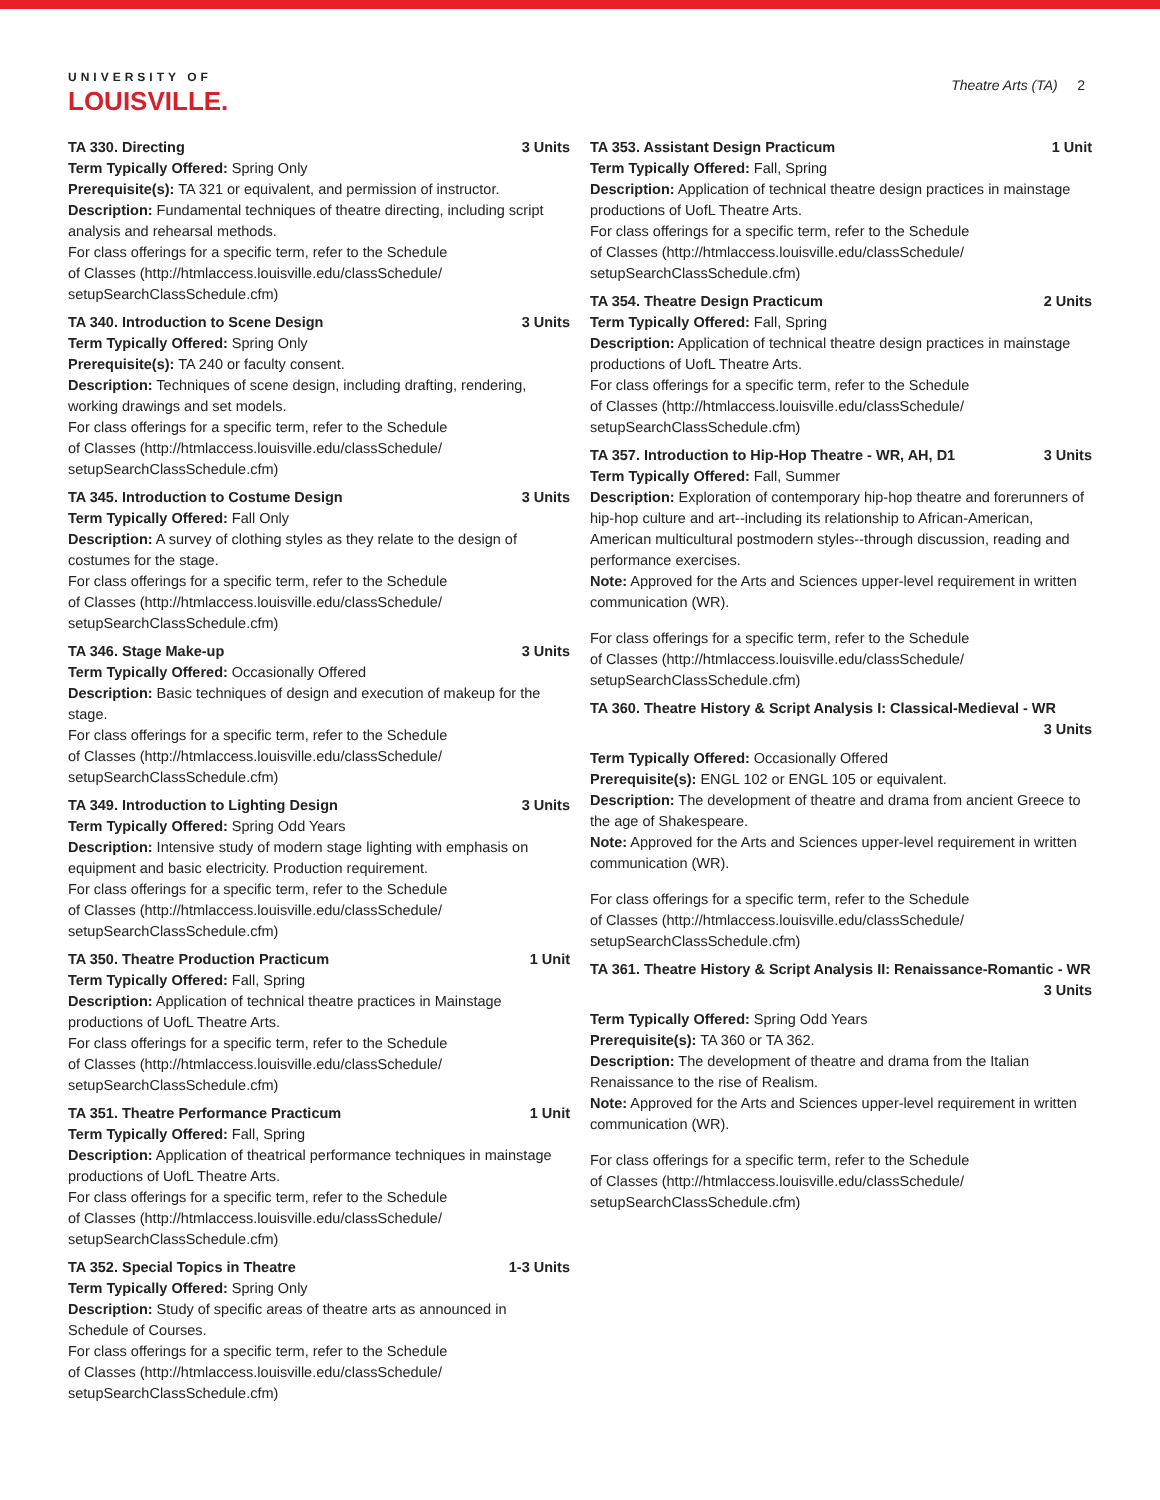UNIVERSITY OF
LOUISVILLE.
Theatre Arts (TA) 2
TA 330. Directing 3 Units
Term Typically Offered: Spring Only
Prerequisite(s): TA 321 or equivalent, and permission of instructor.
Description: Fundamental techniques of theatre directing, including script analysis and rehearsal methods.
For class offerings for a specific term, refer to the Schedule
of Classes (http://htmlaccess.louisville.edu/classSchedule/
setupSearchClassSchedule.cfm)
TA 340. Introduction to Scene Design 3 Units
Term Typically Offered: Spring Only
Prerequisite(s): TA 240 or faculty consent.
Description: Techniques of scene design, including drafting, rendering, working drawings and set models.
For class offerings for a specific term, refer to the Schedule
of Classes (http://htmlaccess.louisville.edu/classSchedule/
setupSearchClassSchedule.cfm)
TA 345. Introduction to Costume Design 3 Units
Term Typically Offered: Fall Only
Description: A survey of clothing styles as they relate to the design of costumes for the stage.
For class offerings for a specific term, refer to the Schedule
of Classes (http://htmlaccess.louisville.edu/classSchedule/
setupSearchClassSchedule.cfm)
TA 346. Stage Make-up 3 Units
Term Typically Offered: Occasionally Offered
Description: Basic techniques of design and execution of makeup for the stage.
For class offerings for a specific term, refer to the Schedule
of Classes (http://htmlaccess.louisville.edu/classSchedule/
setupSearchClassSchedule.cfm)
TA 349. Introduction to Lighting Design 3 Units
Term Typically Offered: Spring Odd Years
Description: Intensive study of modern stage lighting with emphasis on equipment and basic electricity. Production requirement.
For class offerings for a specific term, refer to the Schedule
of Classes (http://htmlaccess.louisville.edu/classSchedule/
setupSearchClassSchedule.cfm)
TA 350. Theatre Production Practicum 1 Unit
Term Typically Offered: Fall, Spring
Description: Application of technical theatre practices in Mainstage productions of UofL Theatre Arts.
For class offerings for a specific term, refer to the Schedule
of Classes (http://htmlaccess.louisville.edu/classSchedule/
setupSearchClassSchedule.cfm)
TA 351. Theatre Performance Practicum 1 Unit
Term Typically Offered: Fall, Spring
Description: Application of theatrical performance techniques in mainstage productions of UofL Theatre Arts.
For class offerings for a specific term, refer to the Schedule
of Classes (http://htmlaccess.louisville.edu/classSchedule/
setupSearchClassSchedule.cfm)
TA 352. Special Topics in Theatre 1-3 Units
Term Typically Offered: Spring Only
Description: Study of specific areas of theatre arts as announced in Schedule of Courses.
For class offerings for a specific term, refer to the Schedule
of Classes (http://htmlaccess.louisville.edu/classSchedule/
setupSearchClassSchedule.cfm)
TA 353. Assistant Design Practicum 1 Unit
Term Typically Offered: Fall, Spring
Description: Application of technical theatre design practices in mainstage productions of UofL Theatre Arts.
For class offerings for a specific term, refer to the Schedule
of Classes (http://htmlaccess.louisville.edu/classSchedule/
setupSearchClassSchedule.cfm)
TA 354. Theatre Design Practicum 2 Units
Term Typically Offered: Fall, Spring
Description: Application of technical theatre design practices in mainstage productions of UofL Theatre Arts.
For class offerings for a specific term, refer to the Schedule
of Classes (http://htmlaccess.louisville.edu/classSchedule/
setupSearchClassSchedule.cfm)
TA 357. Introduction to Hip-Hop Theatre - WR, AH, D1 3 Units
Term Typically Offered: Fall, Summer
Description: Exploration of contemporary hip-hop theatre and forerunners of hip-hop culture and art--including its relationship to African-American, American multicultural postmodern styles--through discussion, reading and performance exercises.
Note: Approved for the Arts and Sciences upper-level requirement in written communication (WR).
For class offerings for a specific term, refer to the Schedule
of Classes (http://htmlaccess.louisville.edu/classSchedule/
setupSearchClassSchedule.cfm)
TA 360. Theatre History & Script Analysis I: Classical-Medieval - WR
3 Units
Term Typically Offered: Occasionally Offered
Prerequisite(s): ENGL 102 or ENGL 105 or equivalent.
Description: The development of theatre and drama from ancient Greece to the age of Shakespeare.
Note: Approved for the Arts and Sciences upper-level requirement in written communication (WR).
For class offerings for a specific term, refer to the Schedule
of Classes (http://htmlaccess.louisville.edu/classSchedule/
setupSearchClassSchedule.cfm)
TA 361. Theatre History & Script Analysis II: Renaissance-Romantic - WR
3 Units
Term Typically Offered: Spring Odd Years
Prerequisite(s): TA 360 or TA 362.
Description: The development of theatre and drama from the Italian Renaissance to the rise of Realism.
Note: Approved for the Arts and Sciences upper-level requirement in written communication (WR).
For class offerings for a specific term, refer to the Schedule
of Classes (http://htmlaccess.louisville.edu/classSchedule/
setupSearchClassSchedule.cfm)